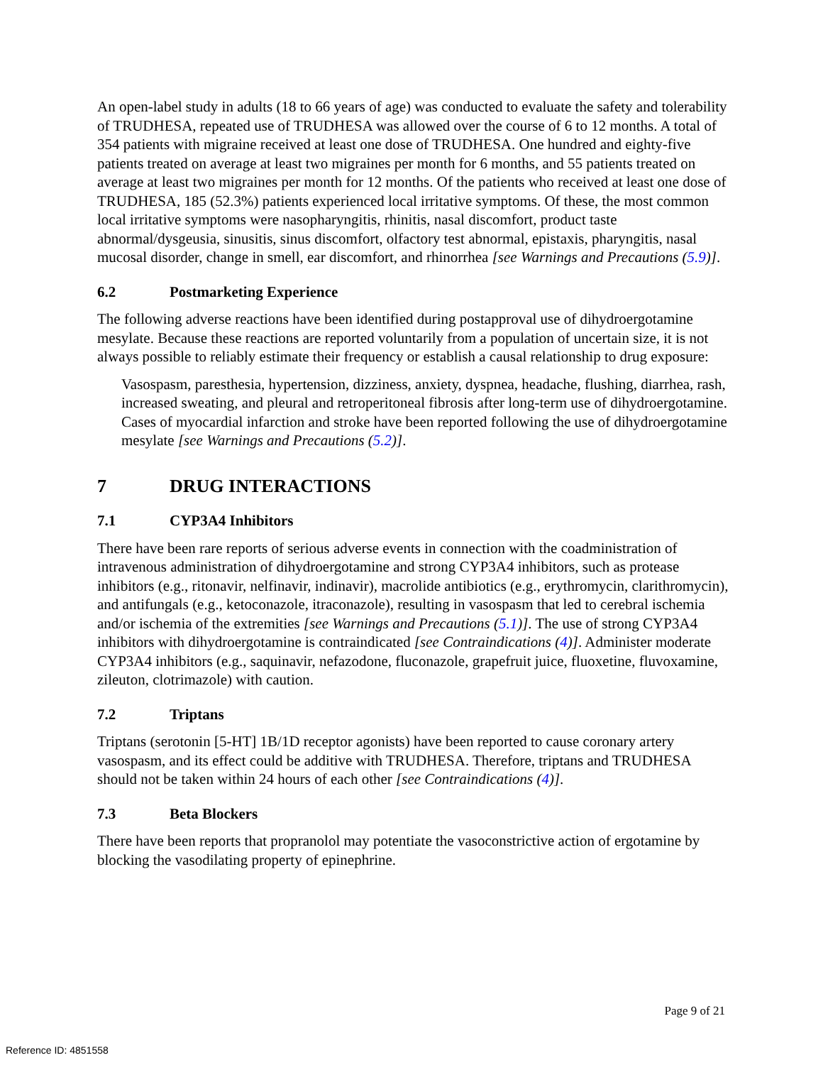An open-label study in adults (18 to 66 years of age) was conducted to evaluate the safety and tolerability of TRUDHESA, repeated use of TRUDHESA was allowed over the course of 6 to 12 months. A total of 354 patients with migraine received at least one dose of TRUDHESA. One hundred and eighty-five patients treated on average at least two migraines per month for 6 months, and 55 patients treated on average at least two migraines per month for 12 months. Of the patients who received at least one dose of TRUDHESA, 185 (52.3%) patients experienced local irritative symptoms. Of these, the most common local irritative symptoms were nasopharyngitis, rhinitis, nasal discomfort, product taste abnormal/dysgeusia, sinusitis, sinus discomfort, olfactory test abnormal, epistaxis, pharyngitis, nasal mucosal disorder, change in smell, ear discomfort, and rhinorrhea [see Warnings and Precautions (5.9)].
6.2 Postmarketing Experience
The following adverse reactions have been identified during postapproval use of dihydroergotamine mesylate. Because these reactions are reported voluntarily from a population of uncertain size, it is not always possible to reliably estimate their frequency or establish a causal relationship to drug exposure:
Vasospasm, paresthesia, hypertension, dizziness, anxiety, dyspnea, headache, flushing, diarrhea, rash, increased sweating, and pleural and retroperitoneal fibrosis after long-term use of dihydroergotamine. Cases of myocardial infarction and stroke have been reported following the use of dihydroergotamine mesylate [see Warnings and Precautions (5.2)].
7 DRUG INTERACTIONS
7.1 CYP3A4 Inhibitors
There have been rare reports of serious adverse events in connection with the coadministration of intravenous administration of dihydroergotamine and strong CYP3A4 inhibitors, such as protease inhibitors (e.g., ritonavir, nelfinavir, indinavir), macrolide antibiotics (e.g., erythromycin, clarithromycin), and antifungals (e.g., ketoconazole, itraconazole), resulting in vasospasm that led to cerebral ischemia and/or ischemia of the extremities [see Warnings and Precautions (5.1)]. The use of strong CYP3A4 inhibitors with dihydroergotamine is contraindicated [see Contraindications (4)]. Administer moderate CYP3A4 inhibitors (e.g., saquinavir, nefazodone, fluconazole, grapefruit juice, fluoxetine, fluvoxamine, zileuton, clotrimazole) with caution.
7.2 Triptans
Triptans (serotonin [5-HT] 1B/1D receptor agonists) have been reported to cause coronary artery vasospasm, and its effect could be additive with TRUDHESA. Therefore, triptans and TRUDHESA should not be taken within 24 hours of each other [see Contraindications (4)].
7.3 Beta Blockers
There have been reports that propranolol may potentiate the vasoconstrictive action of ergotamine by blocking the vasodilating property of epinephrine.
Page 9 of 21
Reference ID: 4851558